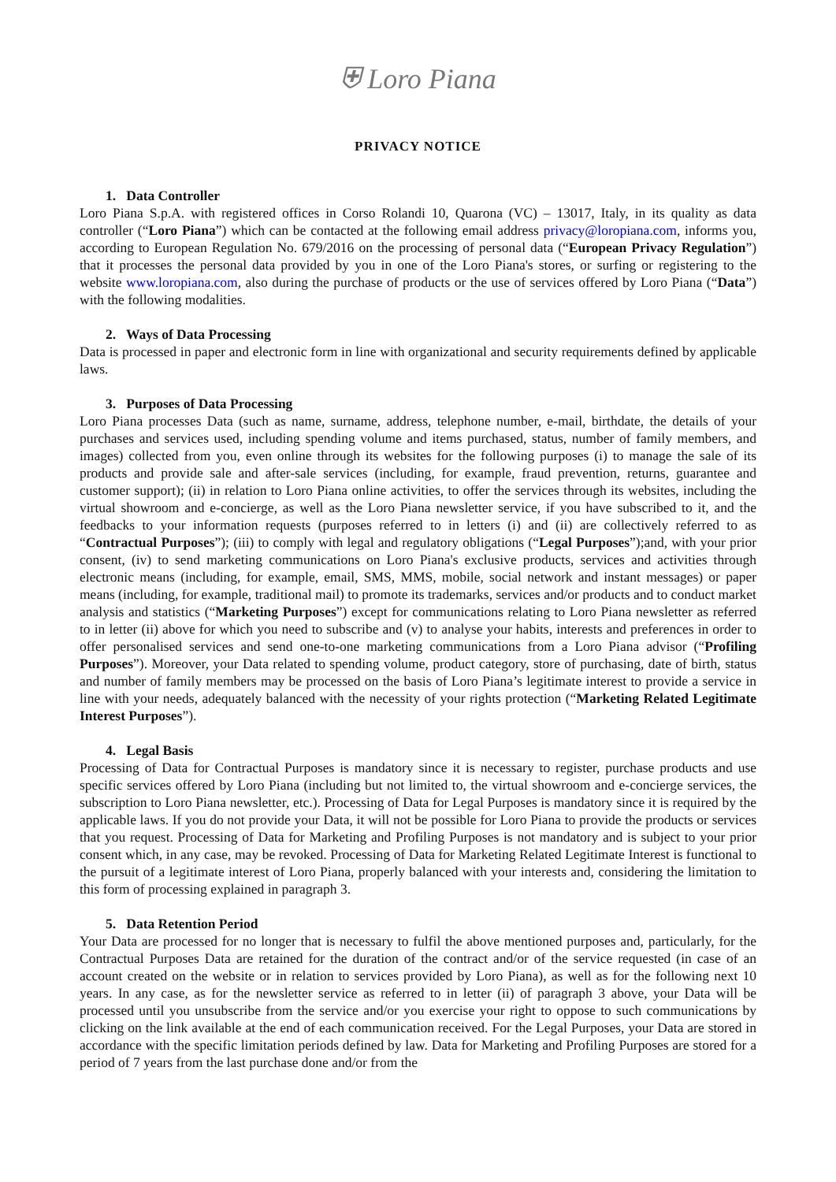⛨ Loro Piana
PRIVACY NOTICE
1. Data Controller
Loro Piana S.p.A. with registered offices in Corso Rolandi 10, Quarona (VC) – 13017, Italy, in its quality as data controller (“Loro Piana”) which can be contacted at the following email address privacy@loropiana.com, informs you, according to European Regulation No. 679/2016 on the processing of personal data (“European Privacy Regulation”) that it processes the personal data provided by you in one of the Loro Piana's stores, or surfing or registering to the website www.loropiana.com, also during the purchase of products or the use of services offered by Loro Piana (“Data”) with the following modalities.
2. Ways of Data Processing
Data is processed in paper and electronic form in line with organizational and security requirements defined by applicable laws.
3. Purposes of Data Processing
Loro Piana processes Data (such as name, surname, address, telephone number, e-mail, birthdate, the details of your purchases and services used, including spending volume and items purchased, status, number of family members, and images) collected from you, even online through its websites for the following purposes (i) to manage the sale of its products and provide sale and after-sale services (including, for example, fraud prevention, returns, guarantee and customer support); (ii) in relation to Loro Piana online activities, to offer the services through its websites, including the virtual showroom and e-concierge, as well as the Loro Piana newsletter service, if you have subscribed to it, and the feedbacks to your information requests (purposes referred to in letters (i) and (ii) are collectively referred to as “Contractual Purposes”); (iii) to comply with legal and regulatory obligations (“Legal Purposes”);and, with your prior consent, (iv) to send marketing communications on Loro Piana's exclusive products, services and activities through electronic means (including, for example, email, SMS, MMS, mobile, social network and instant messages) or paper means (including, for example, traditional mail) to promote its trademarks, services and/or products and to conduct market analysis and statistics (“Marketing Purposes”) except for communications relating to Loro Piana newsletter as referred to in letter (ii) above for which you need to subscribe and (v) to analyse your habits, interests and preferences in order to offer personalised services and send one-to-one marketing communications from a Loro Piana advisor (“Profiling Purposes”). Moreover, your Data related to spending volume, product category, store of purchasing, date of birth, status and number of family members may be processed on the basis of Loro Piana’s legitimate interest to provide a service in line with your needs, adequately balanced with the necessity of your rights protection (“Marketing Related Legitimate Interest Purposes”).
4. Legal Basis
Processing of Data for Contractual Purposes is mandatory since it is necessary to register, purchase products and use specific services offered by Loro Piana (including but not limited to, the virtual showroom and e-concierge services, the subscription to Loro Piana newsletter, etc.). Processing of Data for Legal Purposes is mandatory since it is required by the applicable laws. If you do not provide your Data, it will not be possible for Loro Piana to provide the products or services that you request. Processing of Data for Marketing and Profiling Purposes is not mandatory and is subject to your prior consent which, in any case, may be revoked. Processing of Data for Marketing Related Legitimate Interest is functional to the pursuit of a legitimate interest of Loro Piana, properly balanced with your interests and, considering the limitation to this form of processing explained in paragraph 3.
5. Data Retention Period
Your Data are processed for no longer that is necessary to fulfil the above mentioned purposes and, particularly, for the Contractual Purposes Data are retained for the duration of the contract and/or of the service requested (in case of an account created on the website or in relation to services provided by Loro Piana), as well as for the following next 10 years. In any case, as for the newsletter service as referred to in letter (ii) of paragraph 3 above, your Data will be processed until you unsubscribe from the service and/or you exercise your right to oppose to such communications by clicking on the link available at the end of each communication received. For the Legal Purposes, your Data are stored in accordance with the specific limitation periods defined by law. Data for Marketing and Profiling Purposes are stored for a period of 7 years from the last purchase done and/or from the